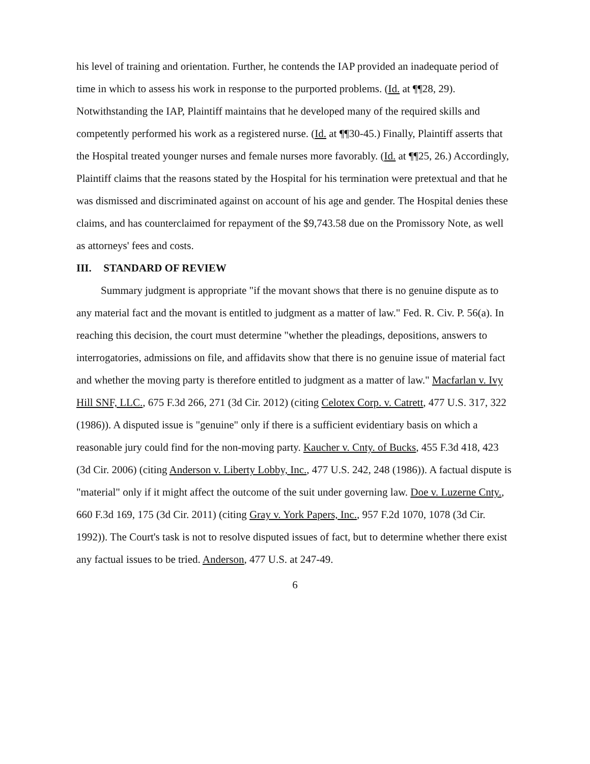his level of training and orientation. Further, he contends the IAP provided an inadequate period of time in which to assess his work in response to the purported problems. (Id. at ¶¶28, 29). Notwithstanding the IAP, Plaintiff maintains that he developed many of the required skills and competently performed his work as a registered nurse. (Id. at ¶¶30-45.) Finally, Plaintiff asserts that the Hospital treated younger nurses and female nurses more favorably. (Id. at ¶¶25, 26.) Accordingly, Plaintiff claims that the reasons stated by the Hospital for his termination were pretextual and that he was dismissed and discriminated against on account of his age and gender. The Hospital denies these claims, and has counterclaimed for repayment of the $9,743.58 due on the Promissory Note, as well as attorneys' fees and costs.
III. STANDARD OF REVIEW
Summary judgment is appropriate "if the movant shows that there is no genuine dispute as to any material fact and the movant is entitled to judgment as a matter of law." Fed. R. Civ. P. 56(a). In reaching this decision, the court must determine "whether the pleadings, depositions, answers to interrogatories, admissions on file, and affidavits show that there is no genuine issue of material fact and whether the moving party is therefore entitled to judgment as a matter of law." Macfarlan v. Ivy Hill SNF, LLC., 675 F.3d 266, 271 (3d Cir. 2012) (citing Celotex Corp. v. Catrett, 477 U.S. 317, 322 (1986)). A disputed issue is "genuine" only if there is a sufficient evidentiary basis on which a reasonable jury could find for the non-moving party. Kaucher v. Cnty. of Bucks, 455 F.3d 418, 423 (3d Cir. 2006) (citing Anderson v. Liberty Lobby, Inc., 477 U.S. 242, 248 (1986)). A factual dispute is "material" only if it might affect the outcome of the suit under governing law. Doe v. Luzerne Cnty., 660 F.3d 169, 175 (3d Cir. 2011) (citing Gray v. York Papers, Inc., 957 F.2d 1070, 1078 (3d Cir. 1992)). The Court's task is not to resolve disputed issues of fact, but to determine whether there exist any factual issues to be tried. Anderson, 477 U.S. at 247-49.
6